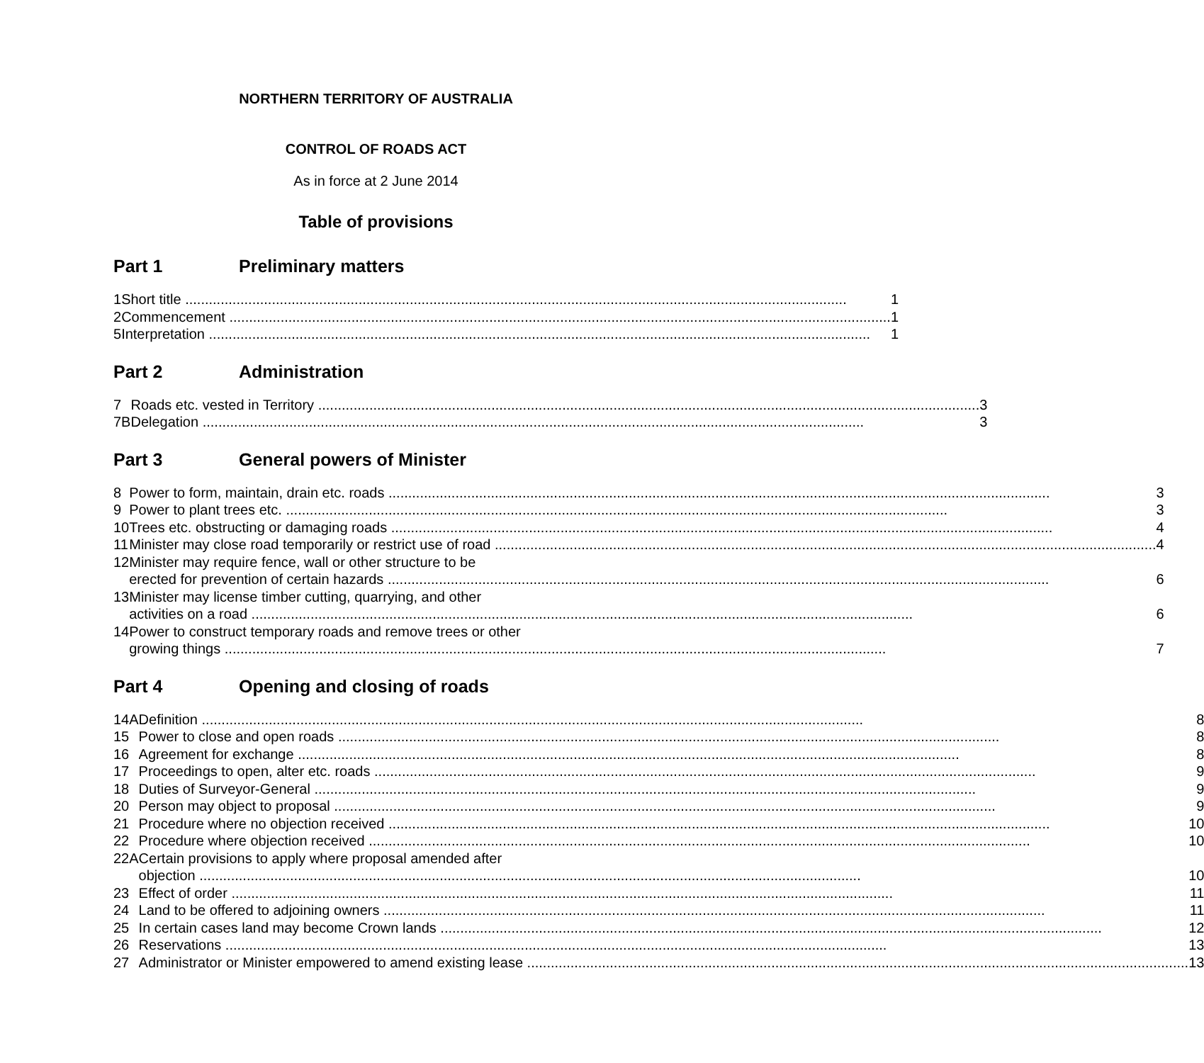NORTHERN TERRITORY OF AUSTRALIA
CONTROL OF ROADS ACT
As in force at 2 June 2014
Table of provisions
Part 1 Preliminary matters
| 1 | Short title | 1 |
| 2 | Commencement | 1 |
| 5 | Interpretation | 1 |
Part 2 Administration
| 7 | Roads etc. vested in Territory | 3 |
| 7B | Delegation | 3 |
Part 3 General powers of Minister
| 8 | Power to form, maintain, drain etc. roads | 3 |
| 9 | Power to plant trees etc. | 3 |
| 10 | Trees etc. obstructing or damaging roads | 4 |
| 11 | Minister may close road temporarily or restrict use of road | 4 |
| 12 | Minister may require fence, wall or other structure to be erected for prevention of certain hazards | 6 |
| 13 | Minister may license timber cutting, quarrying, and other activities on a road | 6 |
| 14 | Power to construct temporary roads and remove trees or other growing things | 7 |
Part 4 Opening and closing of roads
| 14A | Definition | 8 |
| 15 | Power to close and open roads | 8 |
| 16 | Agreement for exchange | 8 |
| 17 | Proceedings to open, alter etc. roads | 9 |
| 18 | Duties of Surveyor-General | 9 |
| 20 | Person may object to proposal | 9 |
| 21 | Procedure where no objection received | 10 |
| 22 | Procedure where objection received | 10 |
| 22A | Certain provisions to apply where proposal amended after objection | 10 |
| 23 | Effect of order | 11 |
| 24 | Land to be offered to adjoining owners | 11 |
| 25 | In certain cases land may become Crown lands | 12 |
| 26 | Reservations | 13 |
| 27 | Administrator or Minister empowered to amend existing lease | 13 |